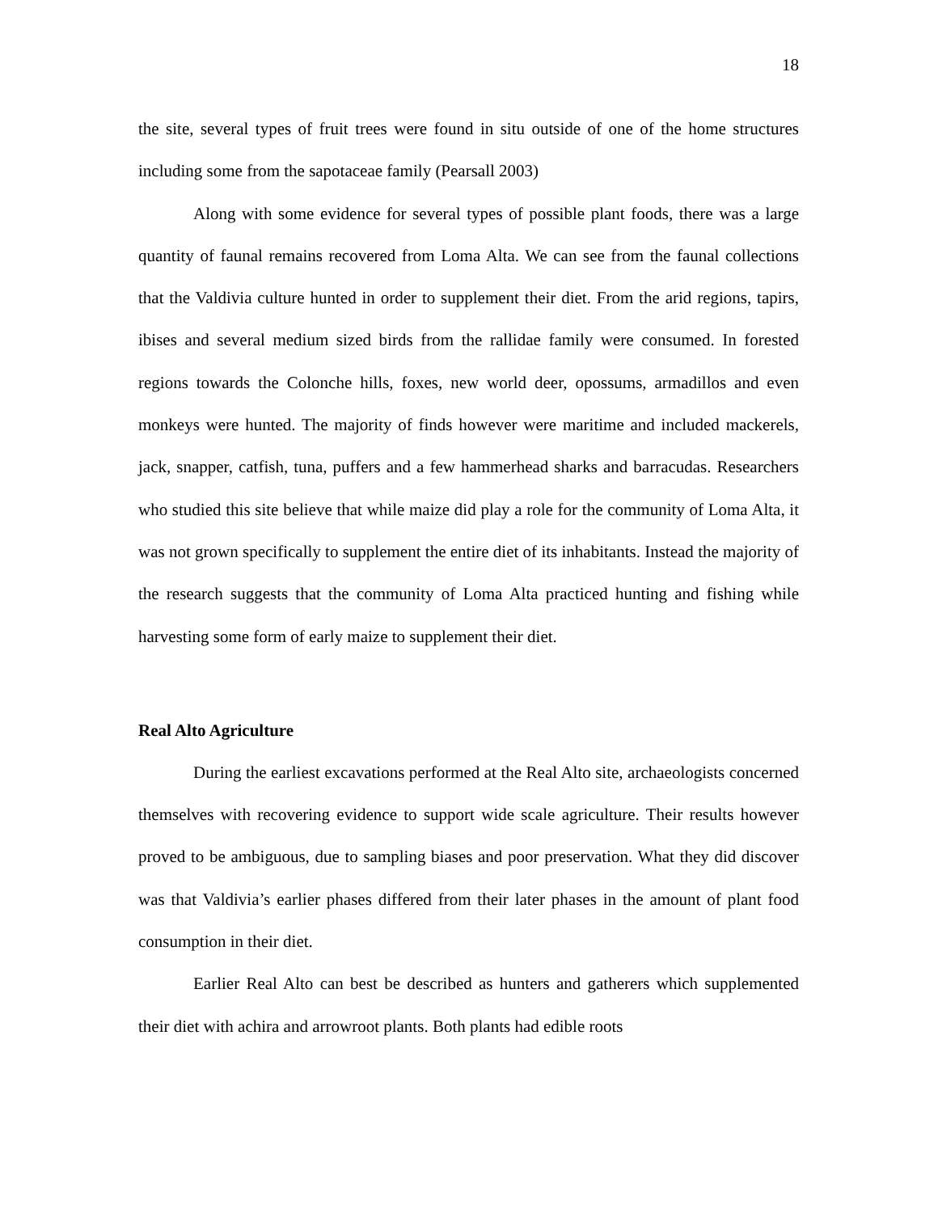18
the site, several types of fruit trees were found in situ outside of one of the home structures including some from the sapotaceae family (Pearsall 2003)
Along with some evidence for several types of possible plant foods, there was a large quantity of faunal remains recovered from Loma Alta. We can see from the faunal collections that the Valdivia culture hunted in order to supplement their diet. From the arid regions, tapirs, ibises and several medium sized birds from the rallidae family were consumed. In forested regions towards the Colonche hills, foxes, new world deer, opossums, armadillos and even monkeys were hunted. The majority of finds however were maritime and included mackerels, jack, snapper, catfish, tuna, puffers and a few hammerhead sharks and barracudas. Researchers who studied this site believe that while maize did play a role for the community of Loma Alta, it was not grown specifically to supplement the entire diet of its inhabitants. Instead the majority of the research suggests that the community of Loma Alta practiced hunting and fishing while harvesting some form of early maize to supplement their diet.
Real Alto Agriculture
During the earliest excavations performed at the Real Alto site, archaeologists concerned themselves with recovering evidence to support wide scale agriculture. Their results however proved to be ambiguous, due to sampling biases and poor preservation. What they did discover was that Valdivia’s earlier phases differed from their later phases in the amount of plant food consumption in their diet.
Earlier Real Alto can best be described as hunters and gatherers which supplemented their diet with achira and arrowroot plants. Both plants had edible roots